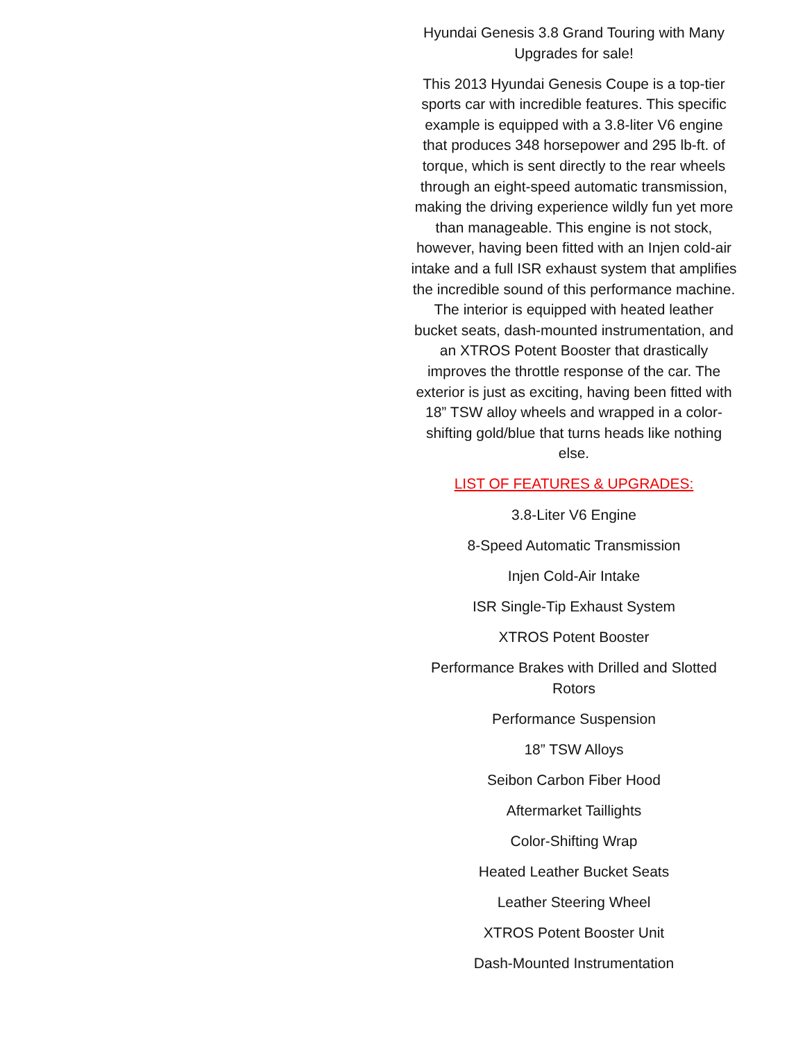Hyundai Genesis 3.8 Grand Touring with Many Upgrades for sale!
This 2013 Hyundai Genesis Coupe is a top-tier sports car with incredible features. This specific example is equipped with a 3.8-liter V6 engine that produces 348 horsepower and 295 lb-ft. of torque, which is sent directly to the rear wheels through an eight-speed automatic transmission, making the driving experience wildly fun yet more than manageable. This engine is not stock, however, having been fitted with an Injen cold-air intake and a full ISR exhaust system that amplifies the incredible sound of this performance machine. The interior is equipped with heated leather bucket seats, dash-mounted instrumentation, and an XTROS Potent Booster that drastically improves the throttle response of the car. The exterior is just as exciting, having been fitted with 18” TSW alloy wheels and wrapped in a color-shifting gold/blue that turns heads like nothing else.
LIST OF FEATURES & UPGRADES:
3.8-Liter V6 Engine
8-Speed Automatic Transmission
Injen Cold-Air Intake
ISR Single-Tip Exhaust System
XTROS Potent Booster
Performance Brakes with Drilled and Slotted Rotors
Performance Suspension
18” TSW Alloys
Seibon Carbon Fiber Hood
Aftermarket Taillights
Color-Shifting Wrap
Heated Leather Bucket Seats
Leather Steering Wheel
XTROS Potent Booster Unit
Dash-Mounted Instrumentation